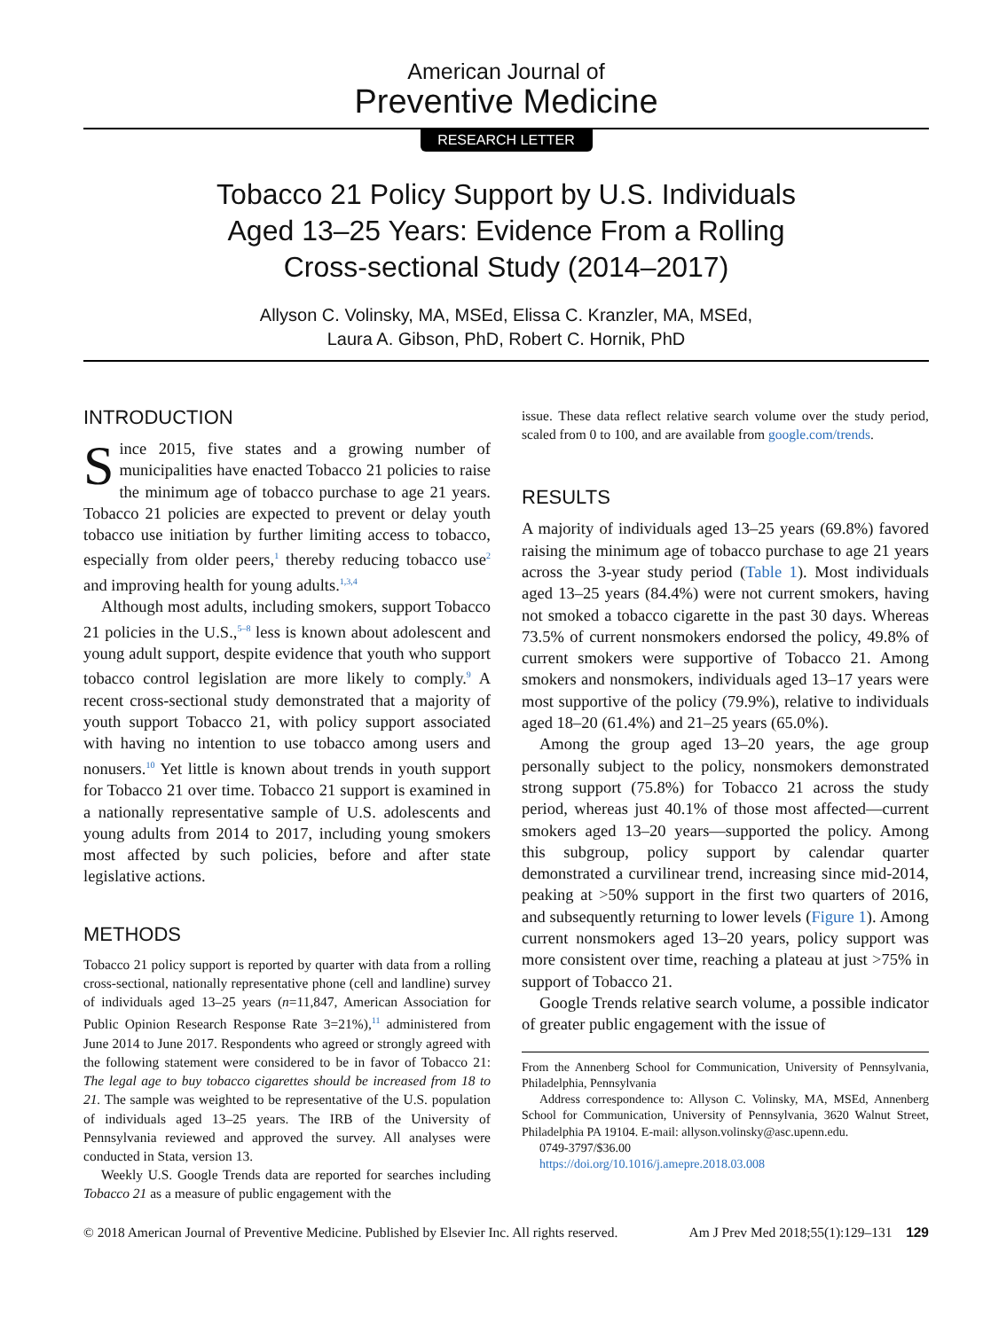American Journal of
Preventive Medicine
RESEARCH LETTER
Tobacco 21 Policy Support by U.S. Individuals Aged 13–25 Years: Evidence From a Rolling Cross-sectional Study (2014–2017)
Allyson C. Volinsky, MA, MSEd, Elissa C. Kranzler, MA, MSEd,
Laura A. Gibson, PhD, Robert C. Hornik, PhD
INTRODUCTION
Since 2015, five states and a growing number of municipalities have enacted Tobacco 21 policies to raise the minimum age of tobacco purchase to age 21 years. Tobacco 21 policies are expected to prevent or delay youth tobacco use initiation by further limiting access to tobacco, especially from older peers,<sup>1</sup> thereby reducing tobacco use<sup>2</sup> and improving health for young adults.<sup>1,3,4</sup>
Although most adults, including smokers, support Tobacco 21 policies in the U.S.,<sup>5–8</sup> less is known about adolescent and young adult support, despite evidence that youth who support tobacco control legislation are more likely to comply.<sup>9</sup> A recent cross-sectional study demonstrated that a majority of youth support Tobacco 21, with policy support associated with having no intention to use tobacco among users and nonusers.<sup>10</sup> Yet little is known about trends in youth support for Tobacco 21 over time. Tobacco 21 support is examined in a nationally representative sample of U.S. adolescents and young adults from 2014 to 2017, including young smokers most affected by such policies, before and after state legislative actions.
METHODS
Tobacco 21 policy support is reported by quarter with data from a rolling cross-sectional, nationally representative phone (cell and landline) survey of individuals aged 13–25 years (n=11,847, American Association for Public Opinion Research Response Rate 3=21%),<sup>11</sup> administered from June 2014 to June 2017. Respondents who agreed or strongly agreed with the following statement were considered to be in favor of Tobacco 21: The legal age to buy tobacco cigarettes should be increased from 18 to 21. The sample was weighted to be representative of the U.S. population of individuals aged 13–25 years. The IRB of the University of Pennsylvania reviewed and approved the survey. All analyses were conducted in Stata, version 13.
Weekly U.S. Google Trends data are reported for searches including Tobacco 21 as a measure of public engagement with the
issue. These data reflect relative search volume over the study period, scaled from 0 to 100, and are available from google.com/trends.
RESULTS
A majority of individuals aged 13–25 years (69.8%) favored raising the minimum age of tobacco purchase to age 21 years across the 3-year study period (Table 1). Most individuals aged 13–25 years (84.4%) were not current smokers, having not smoked a tobacco cigarette in the past 30 days. Whereas 73.5% of current nonsmokers endorsed the policy, 49.8% of current smokers were supportive of Tobacco 21. Among smokers and nonsmokers, individuals aged 13–17 years were most supportive of the policy (79.9%), relative to individuals aged 18–20 (61.4%) and 21–25 years (65.0%).
Among the group aged 13–20 years, the age group personally subject to the policy, nonsmokers demonstrated strong support (75.8%) for Tobacco 21 across the study period, whereas just 40.1% of those most affected—current smokers aged 13–20 years—supported the policy. Among this subgroup, policy support by calendar quarter demonstrated a curvilinear trend, increasing since mid-2014, peaking at >50% support in the first two quarters of 2016, and subsequently returning to lower levels (Figure 1). Among current nonsmokers aged 13–20 years, policy support was more consistent over time, reaching a plateau at just >75% in support of Tobacco 21.
Google Trends relative search volume, a possible indicator of greater public engagement with the issue of
From the Annenberg School for Communication, University of Pennsylvania, Philadelphia, Pennsylvania
Address correspondence to: Allyson C. Volinsky, MA, MSEd, Annenberg School for Communication, University of Pennsylvania, 3620 Walnut Street, Philadelphia PA 19104. E-mail: allyson.volinsky@asc.upenn.edu.
0749-3797/$36.00
https://doi.org/10.1016/j.amepre.2018.03.008
© 2018 American Journal of Preventive Medicine. Published by Elsevier Inc. All rights reserved.
Am J Prev Med 2018;55(1):129–131 129